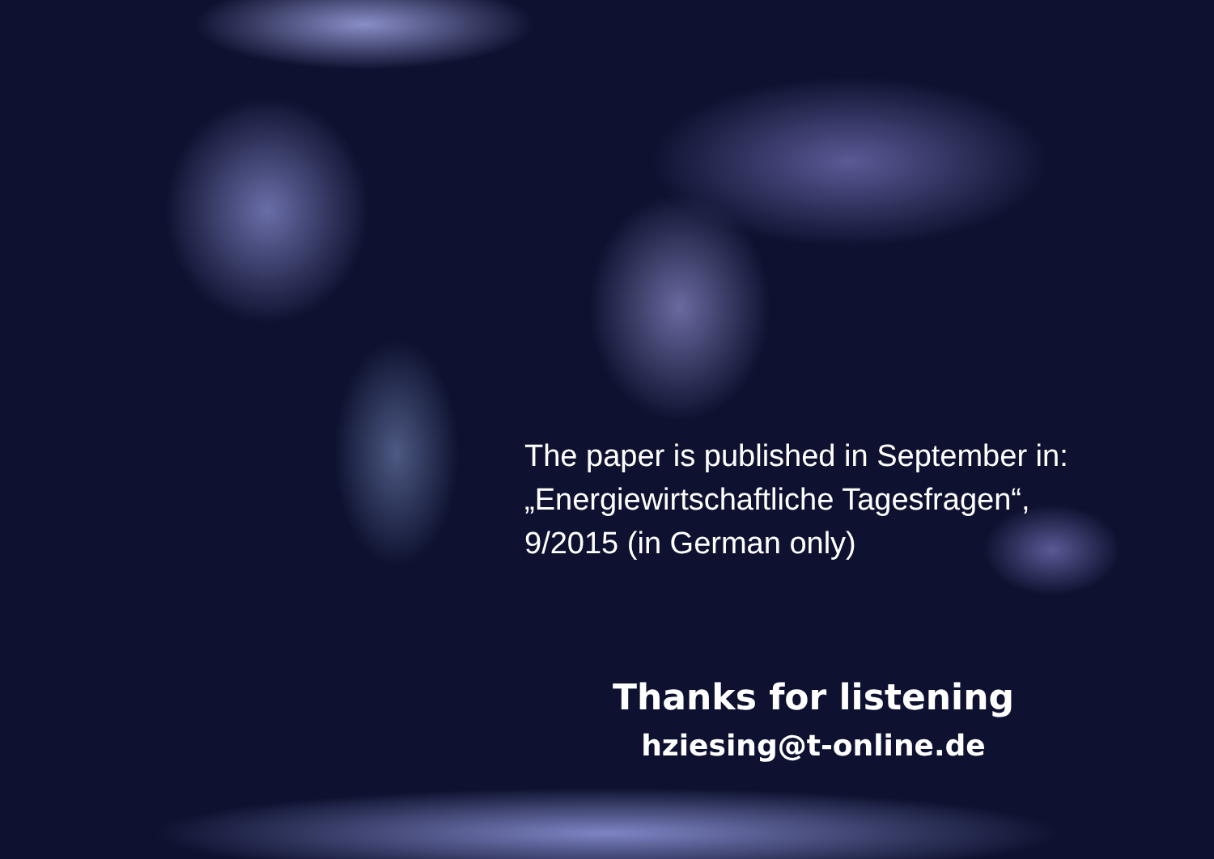The paper is published in September in:
„Energiewirtschaftliche Tagesfragen“,
9/2015 (in German only)
Thanks for listening
hziesing@t-online.de